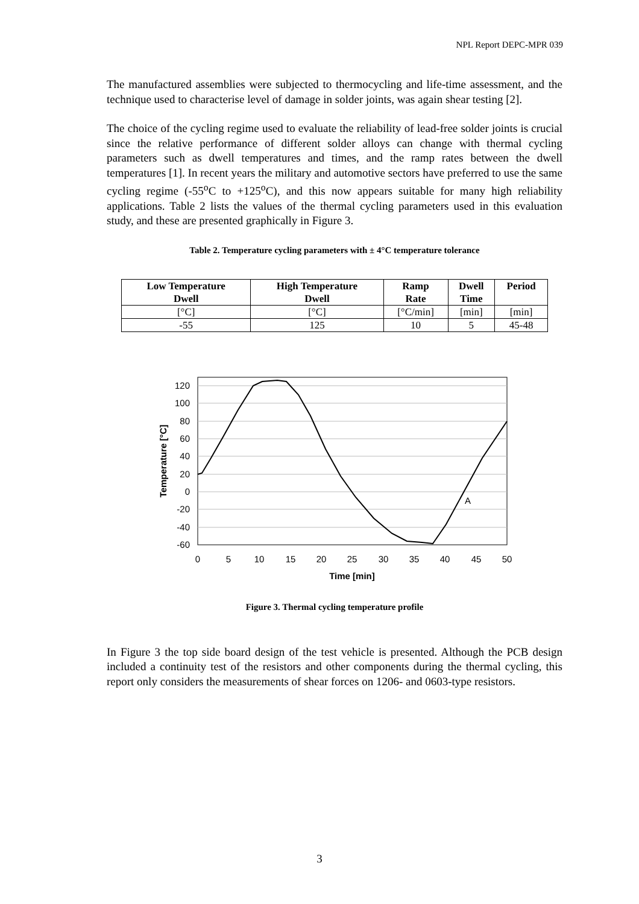NPL Report DEPC-MPR 039
The manufactured assemblies were subjected to thermocycling and life-time assessment, and the technique used to characterise level of damage in solder joints, was again shear testing [2].
The choice of the cycling regime used to evaluate the reliability of lead-free solder joints is crucial since the relative performance of different solder alloys can change with thermal cycling parameters such as dwell temperatures and times, and the ramp rates between the dwell temperatures [1]. In recent years the military and automotive sectors have preferred to use the same cycling regime (-55<sup>o</sup>C to +125<sup>o</sup>C), and this now appears suitable for many high reliability applications. Table 2 lists the values of the thermal cycling parameters used in this evaluation study, and these are presented graphically in Figure 3.
Table 2. Temperature cycling parameters with ± 4°C temperature tolerance
| Low Temperature Dwell | High Temperature Dwell | Ramp Rate | Dwell Time | Period |
| --- | --- | --- | --- | --- |
| [°C] | [°C] | [°C/min] | [min] | [min] |
| -55 | 125 | 10 | 5 | 45-48 |
120
100
80
60
40
20
0
-20
-40
-60
0
5
10
15
20
25
30
35
40
45
50
Time [min]
A
Temperature [°C]
Figure 3. Thermal cycling temperature profile
In Figure 3 the top side board design of the test vehicle is presented. Although the PCB design included a continuity test of the resistors and other components during the thermal cycling, this report only considers the measurements of shear forces on 1206- and 0603-type resistors.
3